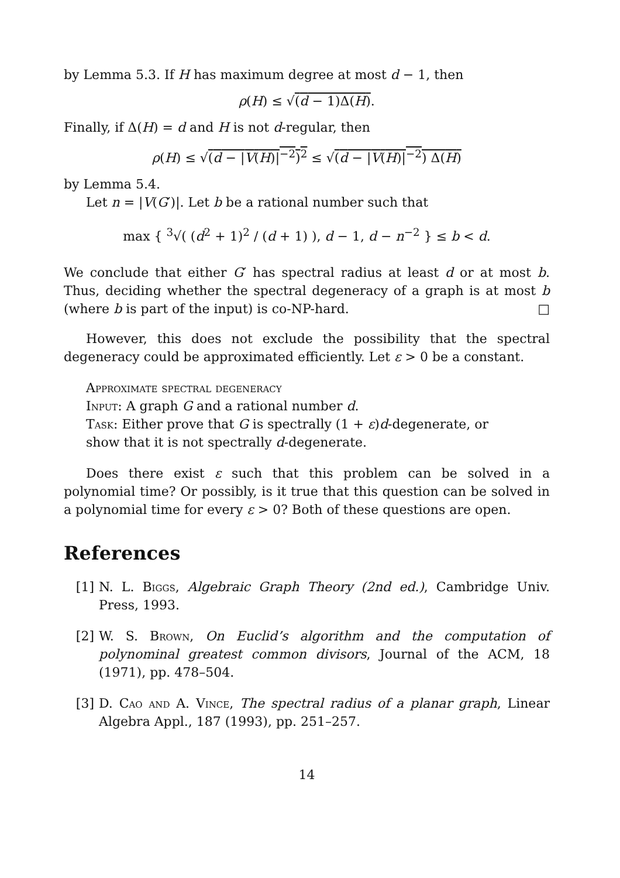by Lemma 5.3. If H has maximum degree at most d − 1, then
ρ(H) ≤ √(d − 1)Δ(H).
Finally, if Δ(H) = d and H is not d-regular, then
ρ(H) ≤ √(d − |V(H)|<sup>−2</sup>)<sup>2</sup> ≤ √(d − |V(H)|<sup>−2</sup>) Δ(H)
by Lemma 5.4.
Let n = |V(G′)|. Let b be a rational number such that
max { <sup>3</sup>√( (d<sup>2</sup> + 1)<sup>2</sup> / (d + 1) ), d − 1, d − n<sup>−2</sup> } ≤ b < d.
We conclude that either G′ has spectral radius at least d or at most b. Thus, deciding whether the spectral degeneracy of a graph is at most b (where b is part of the input) is co-NP-hard. □
However, this does not exclude the possibility that the spectral degeneracy could be approximated efficiently. Let ε > 0 be a constant.
Approximate spectral degeneracy
Input: A graph G and a rational number d.
Task: Either prove that G is spectrally (1 + ε)d-degenerate, or
show that it is not spectrally d-degenerate.
Does there exist ε such that this problem can be solved in a polynomial time? Or possibly, is it true that this question can be solved in a polynomial time for every ε > 0? Both of these questions are open.
References
[1] N. L. Biggs, Algebraic Graph Theory (2nd ed.), Cambridge Univ. Press, 1993.
[2] W. S. Brown, On Euclid’s algorithm and the computation of polynominal greatest common divisors, Journal of the ACM, 18 (1971), pp. 478–504.
[3] D. Cao and A. Vince, The spectral radius of a planar graph, Linear Algebra Appl., 187 (1993), pp. 251–257.
14